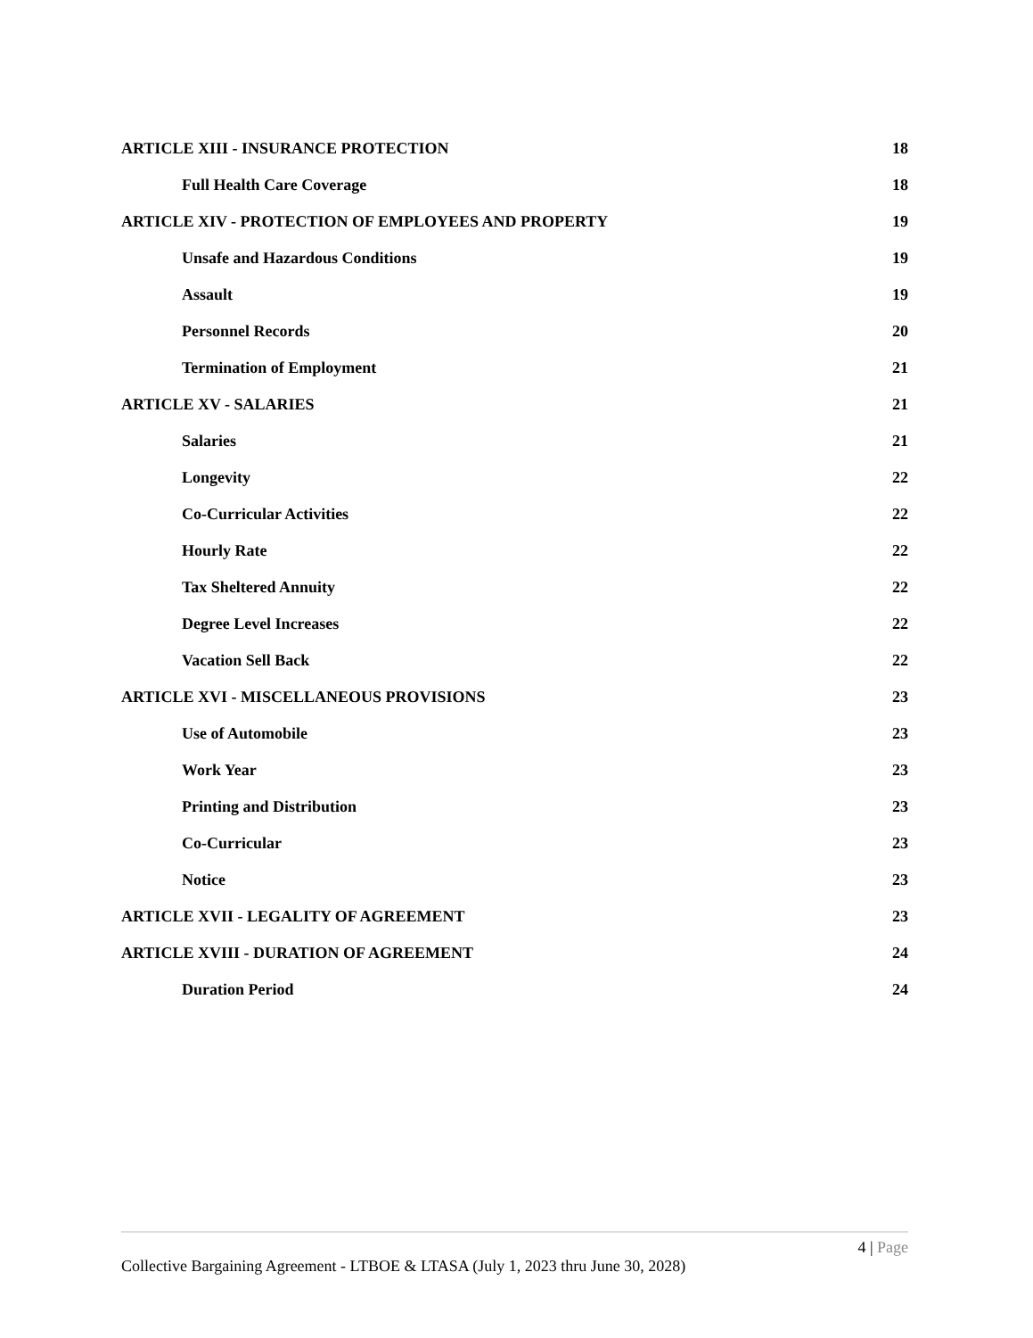ARTICLE XIII - INSURANCE PROTECTION 18
Full Health Care Coverage 18
ARTICLE XIV - PROTECTION OF EMPLOYEES AND PROPERTY 19
Unsafe and Hazardous Conditions 19
Assault 19
Personnel Records 20
Termination of Employment 21
ARTICLE XV - SALARIES 21
Salaries 21
Longevity 22
Co-Curricular Activities 22
Hourly Rate 22
Tax Sheltered Annuity 22
Degree Level Increases 22
Vacation Sell Back 22
ARTICLE XVI - MISCELLANEOUS PROVISIONS 23
Use of Automobile 23
Work Year 23
Printing and Distribution 23
Co-Curricular 23
Notice 23
ARTICLE XVII - LEGALITY OF AGREEMENT 23
ARTICLE XVIII - DURATION OF AGREEMENT 24
Duration Period 24
4 | Page
Collective Bargaining Agreement - LTBOE & LTASA (July 1, 2023 thru June 30, 2028)